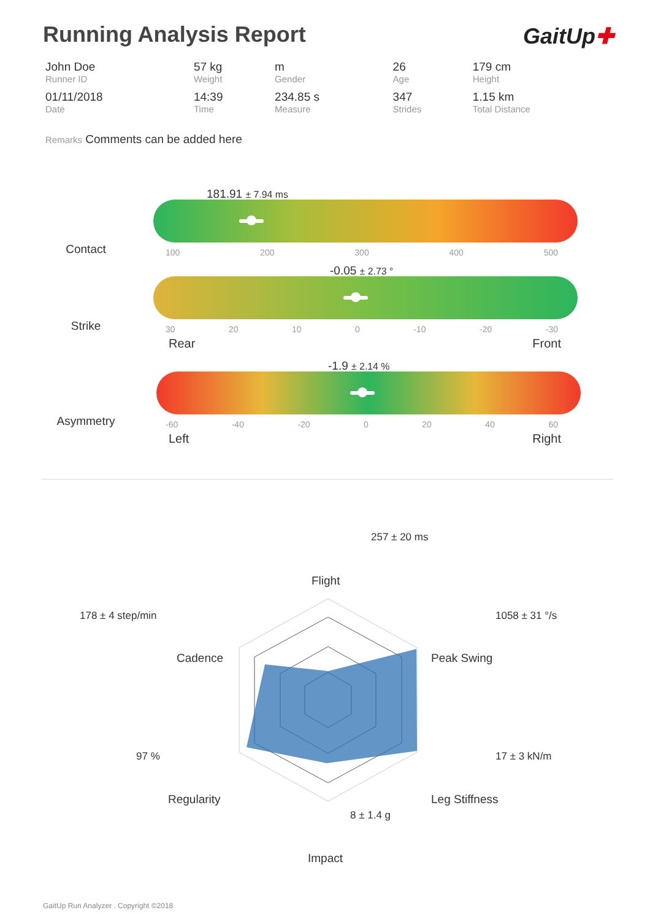Running Analysis Report GaitUp✚
| John Doe Runner ID | 57 kg Weight | m Gender | 26 Age | 179 cm Height |
| 01/11/2018 Date | 14:39 Time | 234.85 s Measure | 347 Strides | 1.15 km Total Distance |
Remarks Comments can be added here
Contact
181.91 ± 7.94 ms
100 200 300 400 500
Strike
-0.05 ± 2.73 °
30 20 10 0 -10 -20 -30
Rear Front
Asymmetry
-1.9 ± 2.14 %
-60 -40 -20 0 20 40 60
Left Right
Flight
257 ± 20 ms
178 ± 4 step/min
Cadence
1058 ± 31 °/s
Peak Swing
97 %
Regularity
17 ± 3 kN/m
Leg Stiffness
8 ± 1.4 g
Impact
GaitUp Run Analyzer . Copyright ©2018